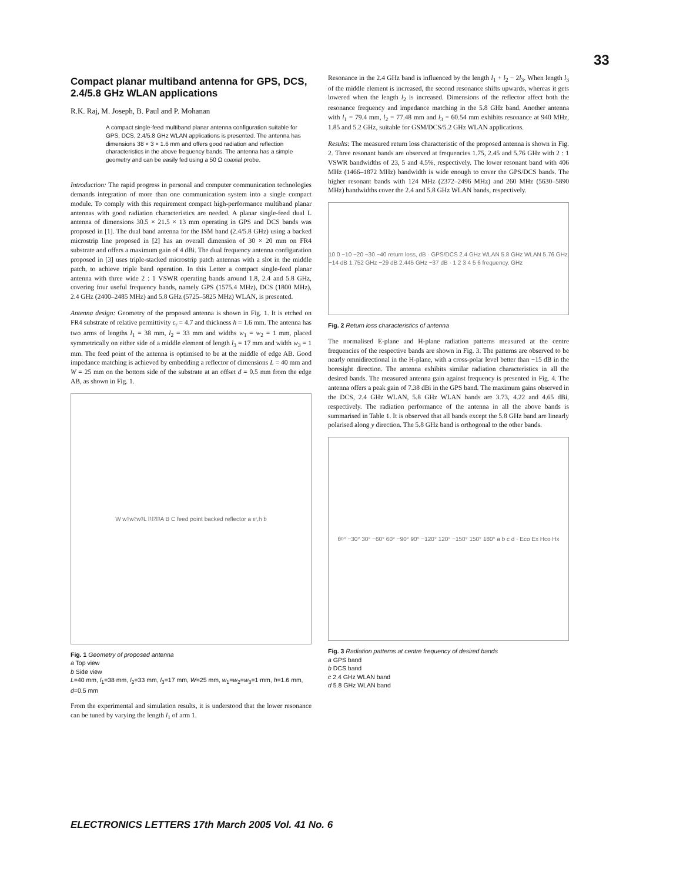33
Compact planar multiband antenna for GPS, DCS, 2.4/5.8 GHz WLAN applications
R.K. Raj, M. Joseph, B. Paul and P. Mohanan
A compact single-feed multiband planar antenna configuration suitable for GPS, DCS, 2.4/5.8 GHz WLAN applications is presented. The antenna has dimensions 38 × 3 × 1.6 mm and offers good radiation and reflection characteristics in the above frequency bands. The antenna has a simple geometry and can be easily fed using a 50 Ω coaxial probe.
Introduction: The rapid progress in personal and computer communication technologies demands integration of more than one communication system into a single compact module. To comply with this requirement compact high-performance multiband planar antennas with good radiation characteristics are needed. A planar single-feed dual L antenna of dimensions 30.5 × 21.5 × 13 mm operating in GPS and DCS bands was proposed in [1]. The dual band antenna for the ISM band (2.4/5.8 GHz) using a backed microstrip line proposed in [2] has an overall dimension of 30 × 20 mm on FR4 substrate and offers a maximum gain of 4 dBi. The dual frequency antenna configuration proposed in [3] uses triple-stacked microstrip patch antennas with a slot in the middle patch, to achieve triple band operation. In this Letter a compact single-feed planar antenna with three wide 2 : 1 VSWR operating bands around 1.8, 2.4 and 5.8 GHz, covering four useful frequency bands, namely GPS (1575.4 MHz), DCS (1800 MHz), 2.4 GHz (2400–2485 MHz) and 5.8 GHz (5725–5825 MHz) WLAN, is presented.
Antenna design: Geometry of the proposed antenna is shown in Fig. 1. It is etched on FR4 substrate of relative permittivity ε<sub>r</sub> = 4.7 and thickness h = 1.6 mm. The antenna has two arms of lengths l<sub>1</sub> = 38 mm, l<sub>2</sub> = 33 mm and widths w<sub>1</sub> = w<sub>2</sub> = 1 mm, placed symmetrically on either side of a middle element of length l<sub>3</sub> = 17 mm and width w<sub>3</sub> = 1 mm. The feed point of the antenna is optimised to be at the middle of edge AB. Good impedance matching is achieved by embedding a reflector of dimensions L = 40 mm and W = 25 mm on the bottom side of the substrate at an offset d = 0.5 mm from the edge AB, as shown in Fig. 1.
W w<sub>1</sub> w<sub>2</sub> w<sub>3</sub> L l<sub>1</sub> l<sub>2</sub> l<sub>3</sub> A B C feed point backed reflector a ε<sub>r</sub>,h b
Fig. 1 Geometry of proposed antenna
a Top view
b Side view
L=40 mm, l<sub>1</sub>=38 mm, l<sub>2</sub>=33 mm, l<sub>3</sub>=17 mm, W=25 mm, w<sub>1</sub>=w<sub>2</sub>=w<sub>3</sub>=1 mm, h=1.6 mm, d=0.5 mm
From the experimental and simulation results, it is understood that the lower resonance can be tuned by varying the length l<sub>1</sub> of arm 1.
Resonance in the 2.4 GHz band is influenced by the length l<sub>1</sub> + l<sub>2</sub> − 2l<sub>3</sub>. When length l<sub>3</sub> of the middle element is increased, the second resonance shifts upwards, whereas it gets lowered when the length l<sub>2</sub> is increased. Dimensions of the reflector affect both the resonance frequency and impedance matching in the 5.8 GHz band. Another antenna with l<sub>1</sub> = 79.4 mm, l<sub>2</sub> = 77.48 mm and l<sub>3</sub> = 60.54 mm exhibits resonance at 940 MHz, 1.85 and 5.2 GHz, suitable for GSM/DCS/5.2 GHz WLAN applications.
Results: The measured return loss characteristic of the proposed antenna is shown in Fig. 2. Three resonant bands are observed at frequencies 1.75, 2.45 and 5.76 GHz with 2 : 1 VSWR bandwidths of 23, 5 and 4.5%, respectively. The lower resonant band with 406 MHz (1466–1872 MHz) bandwidth is wide enough to cover the GPS/DCS bands. The higher resonant bands with 124 MHz (2372–2496 MHz) and 260 MHz (5630–5890 MHz) bandwidths cover the 2.4 and 5.8 GHz WLAN bands, respectively.
10 0 −10 −20 −30 −40 return loss, dB · GPS/DCS 2.4 GHz WLAN 5.8 GHz WLAN 5.76 GHz −14 dB 1.752 GHz −29 dB 2.445 GHz −37 dB · 1 2 3 4 5 6 frequency, GHz
Fig. 2 Return loss characteristics of antenna
The normalised E-plane and H-plane radiation patterns measured at the centre frequencies of the respective bands are shown in Fig. 3. The patterns are observed to be nearly omnidirectional in the H-plane, with a cross-polar level better than −15 dB in the boresight direction. The antenna exhibits similar radiation characteristics in all the desired bands. The measured antenna gain against frequency is presented in Fig. 4. The antenna offers a peak gain of 7.38 dBi in the GPS band. The maximum gains observed in the DCS, 2.4 GHz WLAN, 5.8 GHz WLAN bands are 3.73, 4.22 and 4.65 dBi, respectively. The radiation performance of the antenna in all the above bands is summarised in Table 1. It is observed that all bands except the 5.8 GHz band are linearly polarised along y direction. The 5.8 GHz band is orthogonal to the other bands.
θ<sub>0</sub>° −30° 30° −60° 60° −90° 90° −120° 120° −150° 150° 180° a b c d · Eco Ex Hco Hx
Fig. 3 Radiation patterns at centre frequency of desired bands
a GPS band
b DCS band
c 2.4 GHz WLAN band
d 5.8 GHz WLAN band
ELECTRONICS LETTERS 17th March 2005 Vol. 41 No. 6